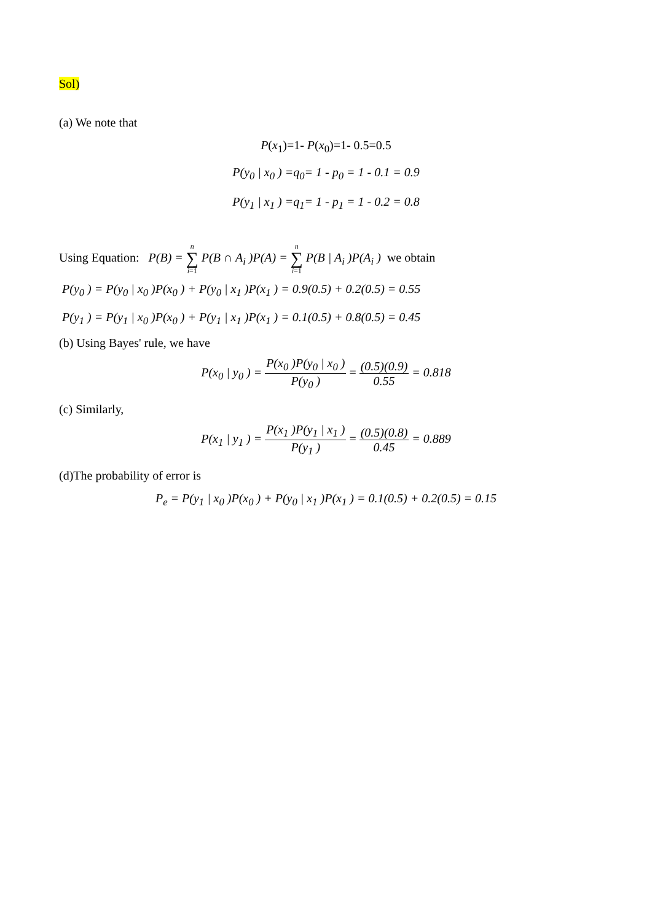Sol)
(a) We note that
P(x<sub>1</sub>)=1- P(x<sub>0</sub>)=1- 0.5=0.5
P(y<sub>0</sub> | x<sub>0</sub> ) =q<sub>0</sub>= 1 - p<sub>0</sub> = 1 - 0.1 = 0.9
P(y<sub>1</sub> | x<sub>1</sub> ) =q<sub>1</sub>= 1 - p<sub>1</sub> = 1 - 0.2 = 0.8
Using Equation: P(B) = n ∑ i=1 P(B ∩ A<sub>i</sub> )P(A) = n ∑ i=1 P(B | A<sub>i</sub> )P(A<sub>i</sub> ) we obtain
P(y<sub>0</sub> ) = P(y<sub>0</sub> | x<sub>0</sub> )P(x<sub>0</sub> ) + P(y<sub>0</sub> | x<sub>1</sub> )P(x<sub>1</sub> ) = 0.9(0.5) + 0.2(0.5) = 0.55
P(y<sub>1</sub> ) = P(y<sub>1</sub> | x<sub>0</sub> )P(x<sub>0</sub> ) + P(y<sub>1</sub> | x<sub>1</sub> )P(x<sub>1</sub> ) = 0.1(0.5) + 0.8(0.5) = 0.45
(b) Using Bayes' rule, we have
P(x<sub>0</sub> | y<sub>0</sub> ) = P(x<sub>0</sub> )P(y<sub>0</sub> | x<sub>0</sub> ) P(y<sub>0</sub> ) = (0.5)(0.9) 0.55 = 0.818
(c) Similarly,
P(x<sub>1</sub> | y<sub>1</sub> ) = P(x<sub>1</sub> )P(y<sub>1</sub> | x<sub>1</sub> ) P(y<sub>1</sub> ) = (0.5)(0.8) 0.45 = 0.889
(d)The probability of error is
P<sub>e</sub> = P(y<sub>1</sub> | x<sub>0</sub> )P(x<sub>0</sub> ) + P(y<sub>0</sub> | x<sub>1</sub> )P(x<sub>1</sub> ) = 0.1(0.5) + 0.2(0.5) = 0.15